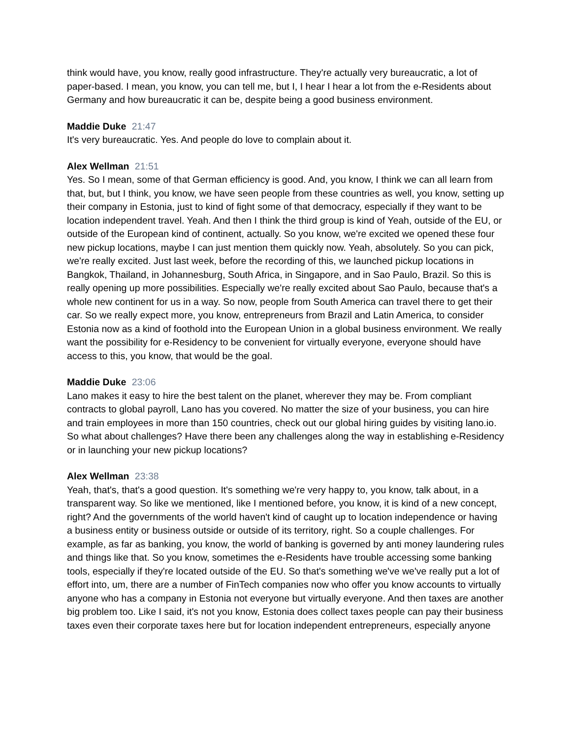think would have, you know, really good infrastructure. They're actually very bureaucratic, a lot of paper-based. I mean, you know, you can tell me, but I, I hear I hear a lot from the e-Residents about Germany and how bureaucratic it can be, despite being a good business environment.
Maddie Duke 21:47
It's very bureaucratic. Yes. And people do love to complain about it.
Alex Wellman 21:51
Yes. So I mean, some of that German efficiency is good. And, you know, I think we can all learn from that, but, but I think, you know, we have seen people from these countries as well, you know, setting up their company in Estonia, just to kind of fight some of that democracy, especially if they want to be location independent travel. Yeah. And then I think the third group is kind of Yeah, outside of the EU, or outside of the European kind of continent, actually. So you know, we're excited we opened these four new pickup locations, maybe I can just mention them quickly now. Yeah, absolutely. So you can pick, we're really excited. Just last week, before the recording of this, we launched pickup locations in Bangkok, Thailand, in Johannesburg, South Africa, in Singapore, and in Sao Paulo, Brazil. So this is really opening up more possibilities. Especially we're really excited about Sao Paulo, because that's a whole new continent for us in a way. So now, people from South America can travel there to get their car. So we really expect more, you know, entrepreneurs from Brazil and Latin America, to consider Estonia now as a kind of foothold into the European Union in a global business environment. We really want the possibility for e-Residency to be convenient for virtually everyone, everyone should have access to this, you know, that would be the goal.
Maddie Duke 23:06
Lano makes it easy to hire the best talent on the planet, wherever they may be. From compliant contracts to global payroll, Lano has you covered. No matter the size of your business, you can hire and train employees in more than 150 countries, check out our global hiring guides by visiting lano.io. So what about challenges? Have there been any challenges along the way in establishing e-Residency or in launching your new pickup locations?
Alex Wellman 23:38
Yeah, that's, that's a good question. It's something we're very happy to, you know, talk about, in a transparent way. So like we mentioned, like I mentioned before, you know, it is kind of a new concept, right? And the governments of the world haven't kind of caught up to location independence or having a business entity or business outside or outside of its territory, right. So a couple challenges. For example, as far as banking, you know, the world of banking is governed by anti money laundering rules and things like that. So you know, sometimes the e-Residents have trouble accessing some banking tools, especially if they're located outside of the EU. So that's something we've we've really put a lot of effort into, um, there are a number of FinTech companies now who offer you know accounts to virtually anyone who has a company in Estonia not everyone but virtually everyone. And then taxes are another big problem too. Like I said, it's not you know, Estonia does collect taxes people can pay their business taxes even their corporate taxes here but for location independent entrepreneurs, especially anyone